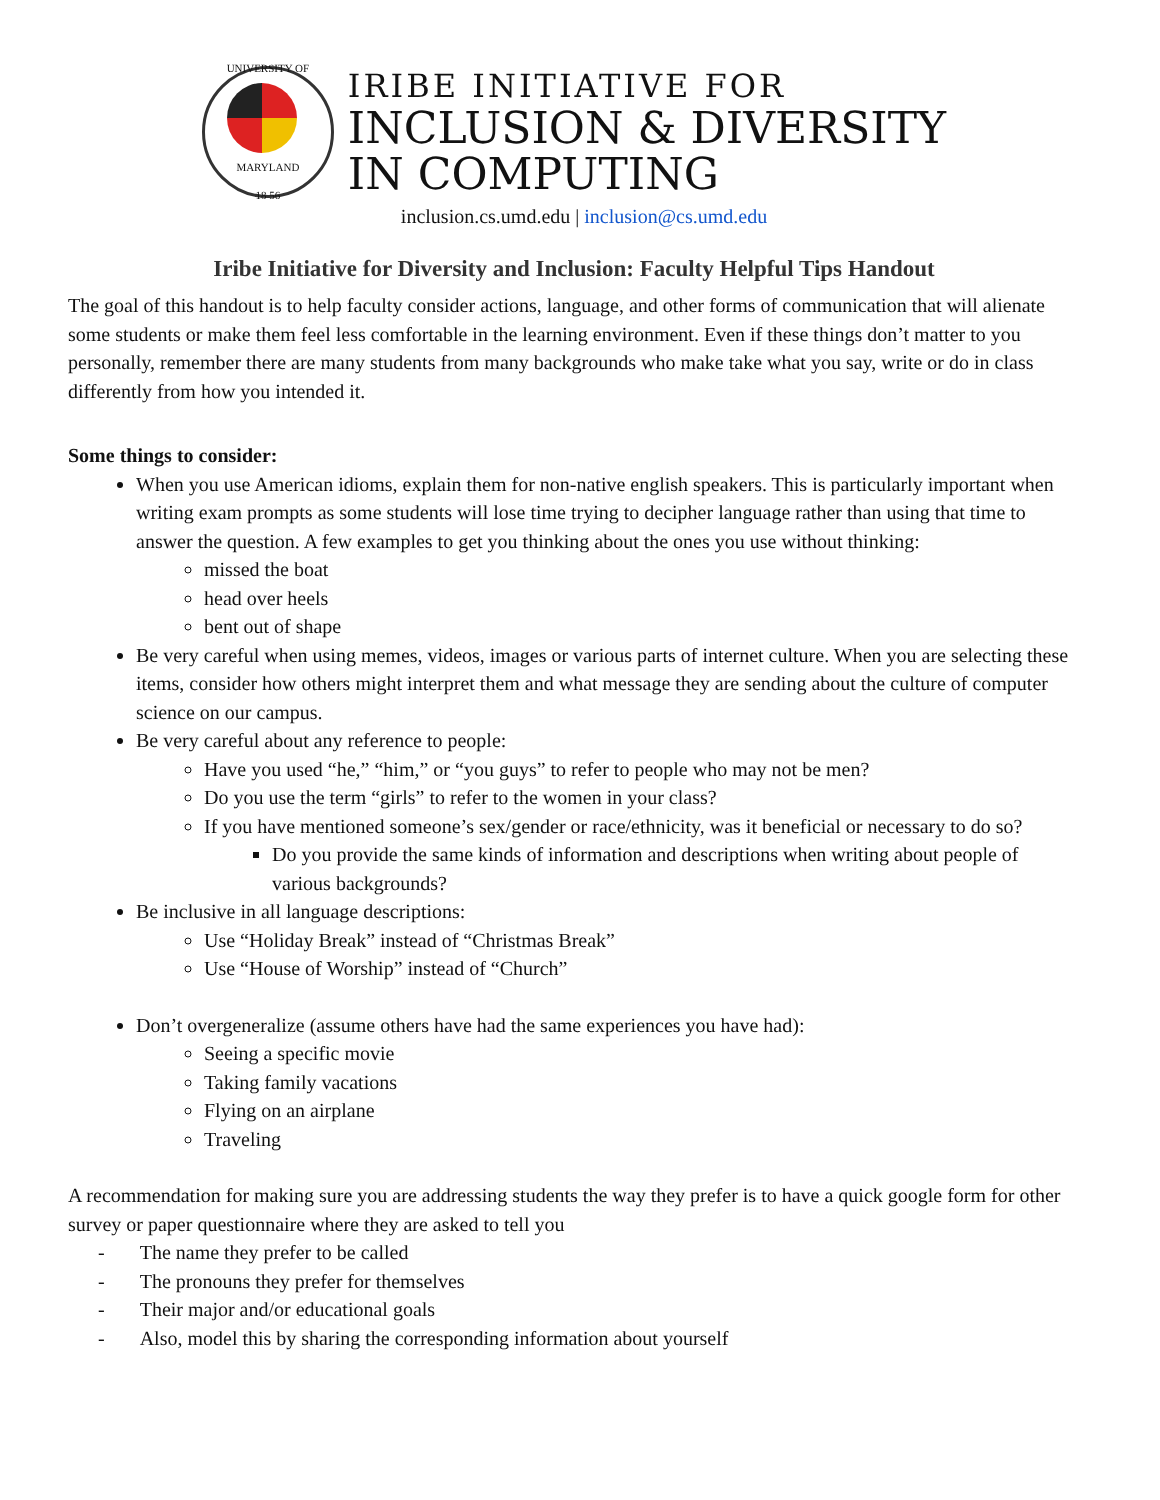UNIVERSITY OF
MARYLAND
18 56
IRIBE INITIATIVE FOR
INCLUSION & DIVERSITY
IN COMPUTING
inclusion.cs.umd.edu | inclusion@cs.umd.edu
Iribe Initiative for Diversity and Inclusion: Faculty Helpful Tips Handout
The goal of this handout is to help faculty consider actions, language, and other forms of communication that will alienate some students or make them feel less comfortable in the learning environment. Even if these things don’t matter to you personally, remember there are many students from many backgrounds who make take what you say, write or do in class differently from how you intended it.
Some things to consider:
When you use American idioms, explain them for non-native english speakers. This is particularly important when writing exam prompts as some students will lose time trying to decipher language rather than using that time to answer the question. A few examples to get you thinking about the ones you use without thinking:
missed the boat
head over heels
bent out of shape
Be very careful when using memes, videos, images or various parts of internet culture. When you are selecting these items, consider how others might interpret them and what message they are sending about the culture of computer science on our campus.
Be very careful about any reference to people:
Have you used “he,” “him,” or “you guys” to refer to people who may not be men?
Do you use the term “girls” to refer to the women in your class?
If you have mentioned someone’s sex/gender or race/ethnicity, was it beneficial or necessary to do so?
Do you provide the same kinds of information and descriptions when writing about people of various backgrounds?
Be inclusive in all language descriptions:
Use “Holiday Break” instead of “Christmas Break”
Use “House of Worship” instead of “Church”
Don’t overgeneralize (assume others have had the same experiences you have had):
Seeing a specific movie
Taking family vacations
Flying on an airplane
Traveling
A recommendation for making sure you are addressing students the way they prefer is to have a quick google form for other survey or paper questionnaire where they are asked to tell you
- The name they prefer to be called
- The pronouns they prefer for themselves
- Their major and/or educational goals
- Also, model this by sharing the corresponding information about yourself